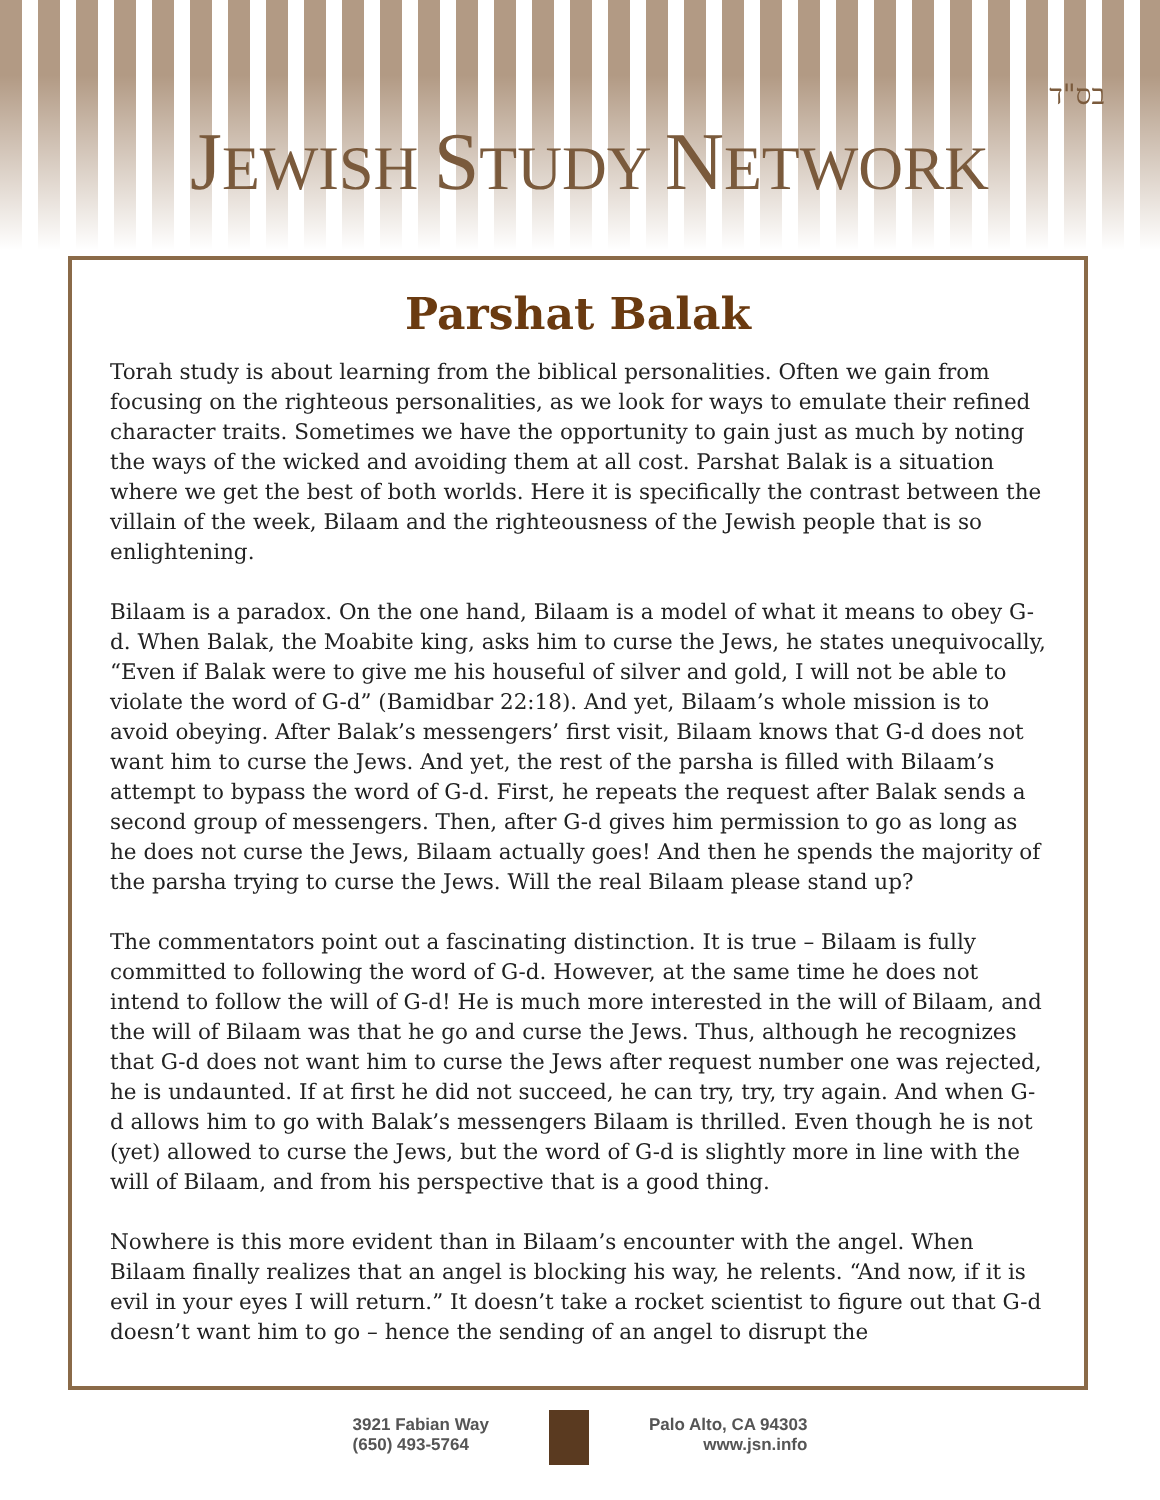בס"ד
JEWISH STUDY NETWORK
Parshat Balak
Torah study is about learning from the biblical personalities. Often we gain from focusing on the righteous personalities, as we look for ways to emulate their refined character traits. Sometimes we have the opportunity to gain just as much by noting the ways of the wicked and avoiding them at all cost. Parshat Balak is a situation where we get the best of both worlds. Here it is specifically the contrast between the villain of the week, Bilaam and the righteousness of the Jewish people that is so enlightening.
Bilaam is a paradox. On the one hand, Bilaam is a model of what it means to obey G-d. When Balak, the Moabite king, asks him to curse the Jews, he states unequivocally, “Even if Balak were to give me his houseful of silver and gold, I will not be able to violate the word of G-d” (Bamidbar 22:18). And yet, Bilaam’s whole mission is to avoid obeying. After Balak’s messengers’ first visit, Bilaam knows that G-d does not want him to curse the Jews. And yet, the rest of the parsha is filled with Bilaam’s attempt to bypass the word of G-d. First, he repeats the request after Balak sends a second group of messengers. Then, after G-d gives him permission to go as long as he does not curse the Jews, Bilaam actually goes! And then he spends the majority of the parsha trying to curse the Jews. Will the real Bilaam please stand up?
The commentators point out a fascinating distinction. It is true – Bilaam is fully committed to following the word of G-d. However, at the same time he does not intend to follow the will of G-d! He is much more interested in the will of Bilaam, and the will of Bilaam was that he go and curse the Jews. Thus, although he recognizes that G-d does not want him to curse the Jews after request number one was rejected, he is undaunted. If at first he did not succeed, he can try, try, try again. And when G-d allows him to go with Balak’s messengers Bilaam is thrilled. Even though he is not (yet) allowed to curse the Jews, but the word of G-d is slightly more in line with the will of Bilaam, and from his perspective that is a good thing.
Nowhere is this more evident than in Bilaam’s encounter with the angel. When Bilaam finally realizes that an angel is blocking his way, he relents. “And now, if it is evil in your eyes I will return.” It doesn’t take a rocket scientist to figure out that G-d doesn’t want him to go – hence the sending of an angel to disrupt the
3921 Fabian Way
(650) 493-5764
Palo Alto, CA 94303
www.jsn.info